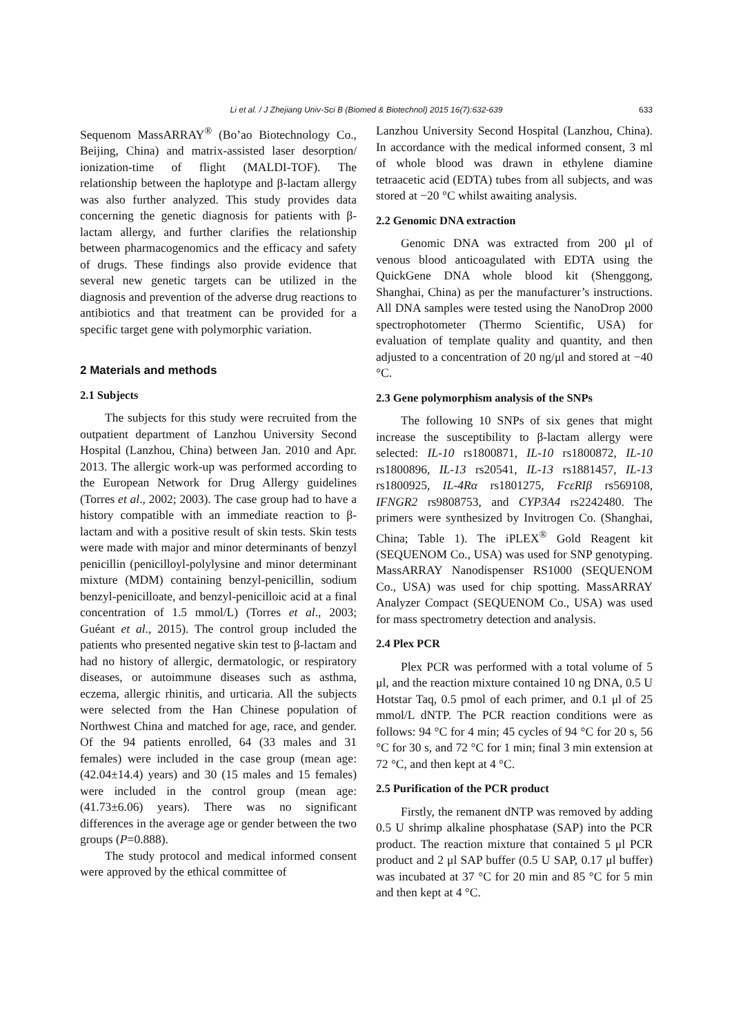Li et al. / J Zhejiang Univ-Sci B (Biomed & Biotechnol) 2015 16(7):632-639 633
Sequenom MassARRAY<sup>®</sup> (Bo’ao Biotechnology Co., Beijing, China) and matrix-assisted laser desorption/ ionization-time of flight (MALDI-TOF). The relationship between the haplotype and β-lactam allergy was also further analyzed. This study provides data concerning the genetic diagnosis for patients with β-lactam allergy, and further clarifies the relationship between pharmacogenomics and the efficacy and safety of drugs. These findings also provide evidence that several new genetic targets can be utilized in the diagnosis and prevention of the adverse drug reactions to antibiotics and that treatment can be provided for a specific target gene with polymorphic variation.
2 Materials and methods
2.1 Subjects
The subjects for this study were recruited from the outpatient department of Lanzhou University Second Hospital (Lanzhou, China) between Jan. 2010 and Apr. 2013. The allergic work-up was performed according to the European Network for Drug Allergy guidelines (Torres et al., 2002; 2003). The case group had to have a history compatible with an immediate reaction to β-lactam and with a positive result of skin tests. Skin tests were made with major and minor determinants of benzyl penicillin (penicilloyl-polylysine and minor determinant mixture (MDM) containing benzyl-penicillin, sodium benzyl-penicilloate, and benzyl-penicilloic acid at a final concentration of 1.5 mmol/L) (Torres et al., 2003; Guéant et al., 2015). The control group included the patients who presented negative skin test to β-lactam and had no history of allergic, dermatologic, or respiratory diseases, or autoimmune diseases such as asthma, eczema, allergic rhinitis, and urticaria. All the subjects were selected from the Han Chinese population of Northwest China and matched for age, race, and gender. Of the 94 patients enrolled, 64 (33 males and 31 females) were included in the case group (mean age: (42.04±14.4) years) and 30 (15 males and 15 females) were included in the control group (mean age: (41.73±6.06) years). There was no significant differences in the average age or gender between the two groups (P=0.888).
The study protocol and medical informed consent were approved by the ethical committee of
Lanzhou University Second Hospital (Lanzhou, China). In accordance with the medical informed consent, 3 ml of whole blood was drawn in ethylene diamine tetraacetic acid (EDTA) tubes from all subjects, and was stored at −20 °C whilst awaiting analysis.
2.2 Genomic DNA extraction
Genomic DNA was extracted from 200 μl of venous blood anticoagulated with EDTA using the QuickGene DNA whole blood kit (Shenggong, Shanghai, China) as per the manufacturer’s instructions. All DNA samples were tested using the NanoDrop 2000 spectrophotometer (Thermo Scientific, USA) for evaluation of template quality and quantity, and then adjusted to a concentration of 20 ng/μl and stored at −40 °C.
2.3 Gene polymorphism analysis of the SNPs
The following 10 SNPs of six genes that might increase the susceptibility to β-lactam allergy were selected: IL-10 rs1800871, IL-10 rs1800872, IL-10 rs1800896, IL-13 rs20541, IL-13 rs1881457, IL-13 rs1800925, IL-4Rα rs1801275, FcεRIβ rs569108, IFNGR2 rs9808753, and CYP3A4 rs2242480. The primers were synthesized by Invitrogen Co. (Shanghai, China; Table 1). The iPLEX<sup>®</sup> Gold Reagent kit (SEQUENOM Co., USA) was used for SNP genotyping. MassARRAY Nanodispenser RS1000 (SEQUENOM Co., USA) was used for chip spotting. MassARRAY Analyzer Compact (SEQUENOM Co., USA) was used for mass spectrometry detection and analysis.
2.4 Plex PCR
Plex PCR was performed with a total volume of 5 μl, and the reaction mixture contained 10 ng DNA, 0.5 U Hotstar Taq, 0.5 pmol of each primer, and 0.1 μl of 25 mmol/L dNTP. The PCR reaction conditions were as follows: 94 °C for 4 min; 45 cycles of 94 °C for 20 s, 56 °C for 30 s, and 72 °C for 1 min; final 3 min extension at 72 °C, and then kept at 4 °C.
2.5 Purification of the PCR product
Firstly, the remanent dNTP was removed by adding 0.5 U shrimp alkaline phosphatase (SAP) into the PCR product. The reaction mixture that contained 5 μl PCR product and 2 μl SAP buffer (0.5 U SAP, 0.17 μl buffer) was incubated at 37 °C for 20 min and 85 °C for 5 min and then kept at 4 °C.